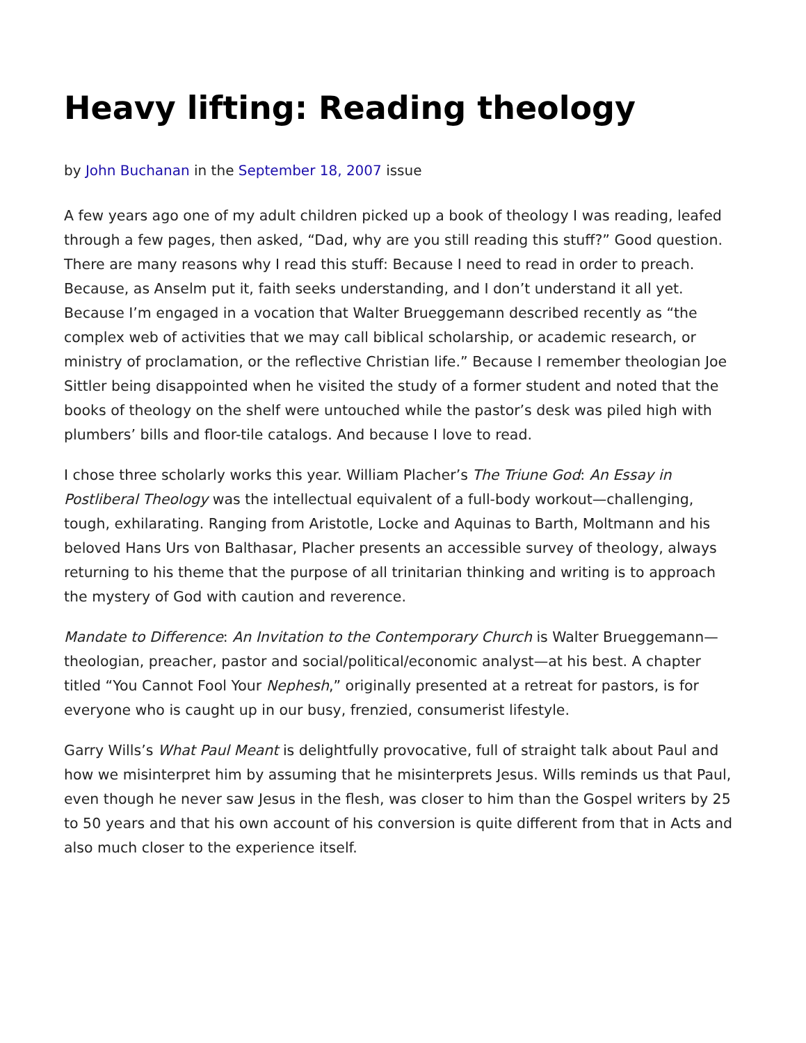Heavy lifting: Reading theology
by John Buchanan in the September 18, 2007 issue
A few years ago one of my adult children picked up a book of theology I was reading, leafed through a few pages, then asked, “Dad, why are you still reading this stuff?” Good question. There are many reasons why I read this stuff: Because I need to read in order to preach. Because, as Anselm put it, faith seeks understanding, and I don’t understand it all yet. Because I’m engaged in a vocation that Walter Brueggemann described recently as “the complex web of activities that we may call biblical scholarship, or academic research, or ministry of proclamation, or the reflective Christian life.” Because I remember theologian Joe Sittler being disappointed when he visited the study of a former student and noted that the books of theology on the shelf were untouched while the pastor’s desk was piled high with plumbers’ bills and floor-tile catalogs. And because I love to read.
I chose three scholarly works this year. William Placher’s The Triune God: An Essay in Postliberal Theology was the intellectual equivalent of a full-body workout—challenging, tough, exhilarating. Ranging from Aristotle, Locke and Aquinas to Barth, Moltmann and his beloved Hans Urs von Balthasar, Placher presents an accessible survey of theology, always returning to his theme that the purpose of all trinitarian thinking and writing is to approach the mystery of God with caution and reverence.
Mandate to Difference: An Invitation to the Contemporary Church is Walter Brueggemann—theologian, preacher, pastor and social/political/economic analyst—at his best. A chapter titled “You Cannot Fool Your Nephesh,” originally presented at a retreat for pastors, is for everyone who is caught up in our busy, frenzied, consumerist lifestyle.
Garry Wills’s What Paul Meant is delightfully provocative, full of straight talk about Paul and how we misinterpret him by assuming that he misinterprets Jesus. Wills reminds us that Paul, even though he never saw Jesus in the flesh, was closer to him than the Gospel writers by 25 to 50 years and that his own account of his conversion is quite different from that in Acts and also much closer to the experience itself.